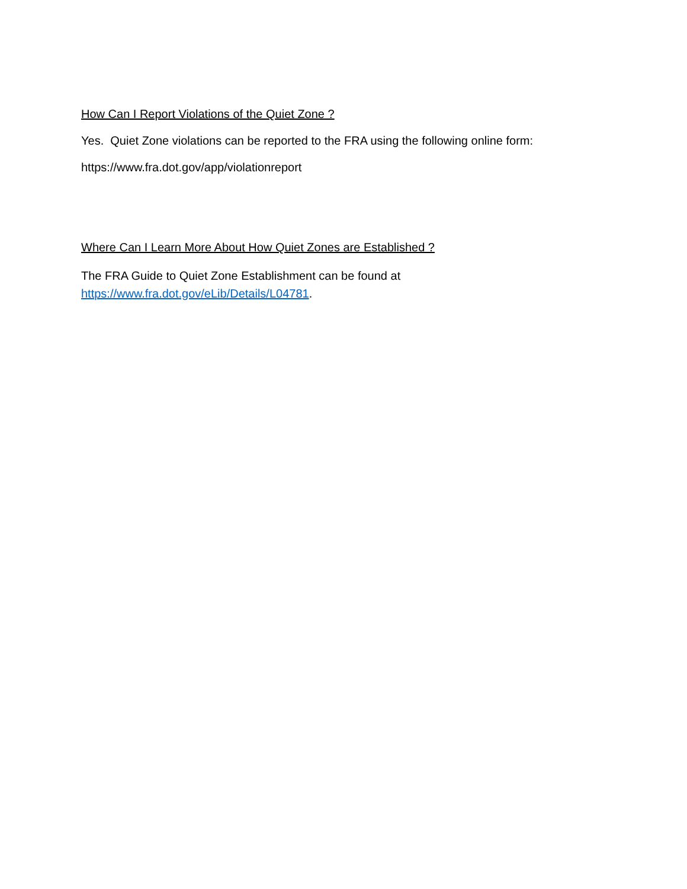How Can I Report Violations of the Quiet Zone ?
Yes. Quiet Zone violations can be reported to the FRA using the following online form:
https://www.fra.dot.gov/app/violationreport
Where Can I Learn More About How Quiet Zones are Established ?
The FRA Guide to Quiet Zone Establishment can be found at
https://www.fra.dot.gov/eLib/Details/L04781.